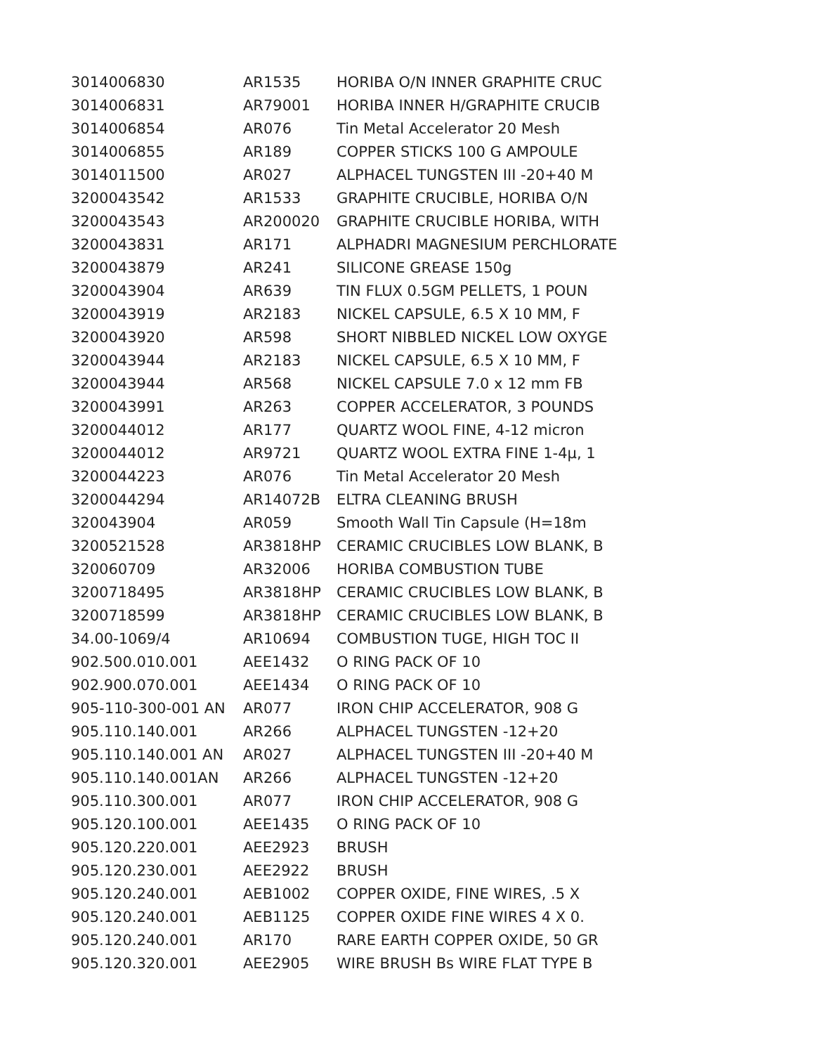| 3014006830 | AR1535 | HORIBA O/N INNER GRAPHITE CRUC |
| 3014006831 | AR79001 | HORIBA INNER H/GRAPHITE CRUCIB |
| 3014006854 | AR076 | Tin Metal Accelerator 20 Mesh |
| 3014006855 | AR189 | COPPER STICKS 100 G AMPOULE |
| 3014011500 | AR027 | ALPHACEL TUNGSTEN III -20+40 M |
| 3200043542 | AR1533 | GRAPHITE CRUCIBLE, HORIBA O/N |
| 3200043543 | AR200020 | GRAPHITE CRUCIBLE HORIBA, WITH |
| 3200043831 | AR171 | ALPHADRI MAGNESIUM PERCHLORATE |
| 3200043879 | AR241 | SILICONE GREASE 150g |
| 3200043904 | AR639 | TIN FLUX 0.5GM PELLETS, 1 POUN |
| 3200043919 | AR2183 | NICKEL CAPSULE, 6.5 X 10 MM, F |
| 3200043920 | AR598 | SHORT NIBBLED NICKEL LOW OXYGE |
| 3200043944 | AR2183 | NICKEL CAPSULE, 6.5 X 10 MM, F |
| 3200043944 | AR568 | NICKEL CAPSULE 7.0 x 12 mm FB |
| 3200043991 | AR263 | COPPER ACCELERATOR, 3 POUNDS |
| 3200044012 | AR177 | QUARTZ WOOL FINE, 4-12 micron |
| 3200044012 | AR9721 | QUARTZ WOOL EXTRA FINE 1-4µ, 1 |
| 3200044223 | AR076 | Tin Metal Accelerator 20 Mesh |
| 3200044294 | AR14072B | ELTRA CLEANING BRUSH |
| 320043904 | AR059 | Smooth Wall Tin Capsule (H=18m |
| 3200521528 | AR3818HP | CERAMIC CRUCIBLES LOW BLANK, B |
| 320060709 | AR32006 | HORIBA COMBUSTION TUBE |
| 3200718495 | AR3818HP | CERAMIC CRUCIBLES LOW BLANK, B |
| 3200718599 | AR3818HP | CERAMIC CRUCIBLES LOW BLANK, B |
| 34.00-1069/4 | AR10694 | COMBUSTION TUGE, HIGH TOC II |
| 902.500.010.001 | AEE1432 | O RING PACK OF 10 |
| 902.900.070.001 | AEE1434 | O RING PACK OF 10 |
| 905-110-300-001 AN | AR077 | IRON CHIP ACCELERATOR, 908 G |
| 905.110.140.001 | AR266 | ALPHACEL TUNGSTEN -12+20 |
| 905.110.140.001 AN | AR027 | ALPHACEL TUNGSTEN III -20+40 M |
| 905.110.140.001AN | AR266 | ALPHACEL TUNGSTEN -12+20 |
| 905.110.300.001 | AR077 | IRON CHIP ACCELERATOR, 908 G |
| 905.120.100.001 | AEE1435 | O RING PACK OF 10 |
| 905.120.220.001 | AEE2923 | BRUSH |
| 905.120.230.001 | AEE2922 | BRUSH |
| 905.120.240.001 | AEB1002 | COPPER OXIDE, FINE WIRES, .5 X |
| 905.120.240.001 | AEB1125 | COPPER OXIDE FINE WIRES 4 X 0. |
| 905.120.240.001 | AR170 | RARE EARTH COPPER OXIDE, 50 GR |
| 905.120.320.001 | AEE2905 | WIRE BRUSH Bs WIRE FLAT TYPE B |